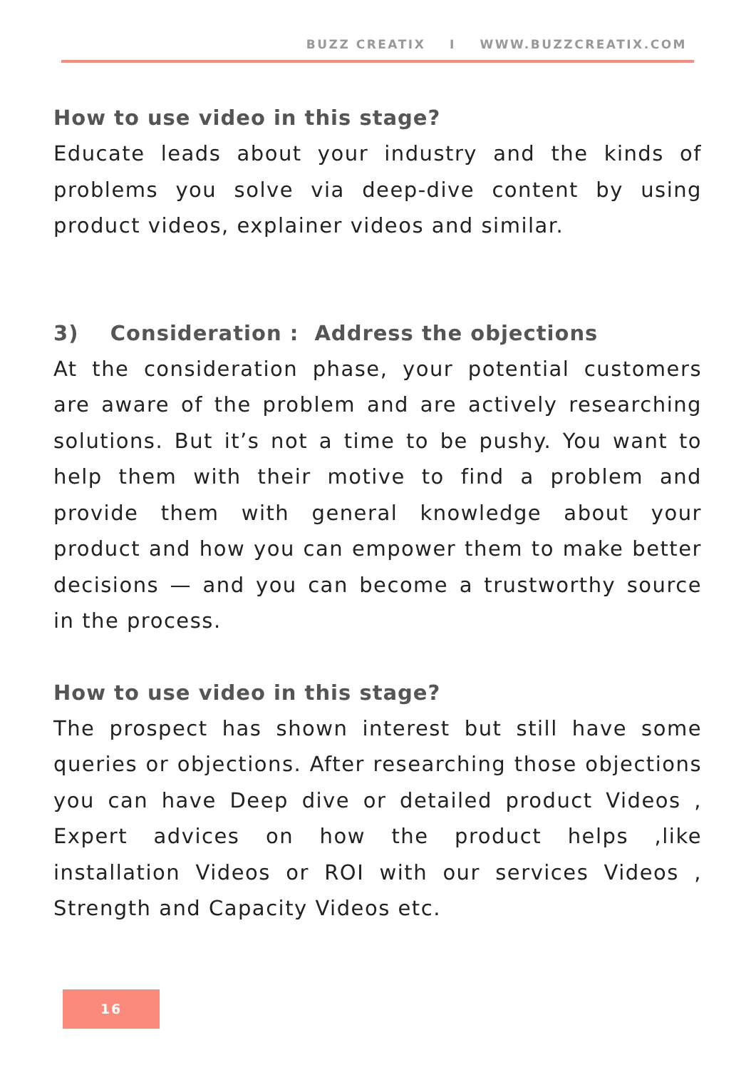BUZZ CREATIX I WWW.BUZZCREATIX.COM
How to use video in this stage?
Educate leads about your industry and the kinds of problems you solve via deep-dive content by using product videos, explainer videos and similar.
3) Consideration : Address the objections
At the consideration phase, your potential customers are aware of the problem and are actively researching solutions. But it’s not a time to be pushy. You want to help them with their motive to find a problem and provide them with general knowledge about your product and how you can empower them to make better decisions — and you can become a trustworthy source in the process.
How to use video in this stage?
The prospect has shown interest but still have some queries or objections. After researching those objections you can have Deep dive or detailed product Videos , Expert advices on how the product helps ,like installation Videos or ROI with our services Videos , Strength and Capacity Videos etc.
16